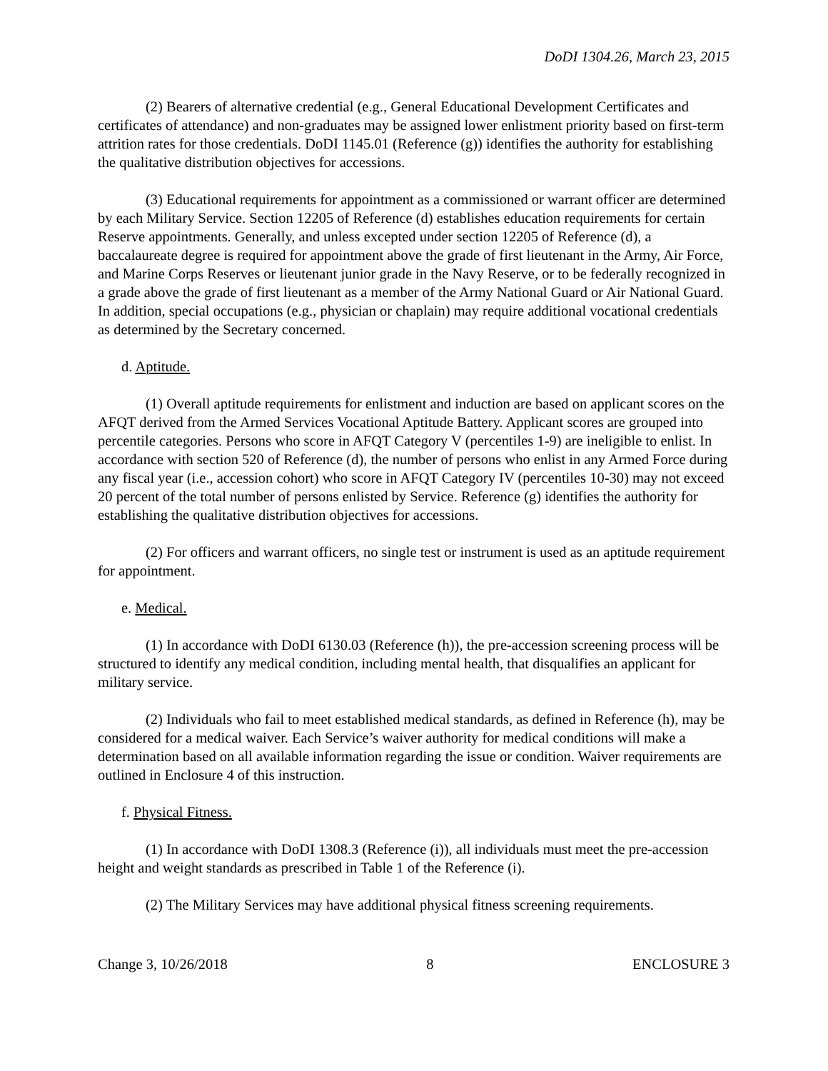DoDI 1304.26, March 23, 2015
(2) Bearers of alternative credential (e.g., General Educational Development Certificates and certificates of attendance) and non-graduates may be assigned lower enlistment priority based on first-term attrition rates for those credentials. DoDI 1145.01 (Reference (g)) identifies the authority for establishing the qualitative distribution objectives for accessions.
(3) Educational requirements for appointment as a commissioned or warrant officer are determined by each Military Service. Section 12205 of Reference (d) establishes education requirements for certain Reserve appointments. Generally, and unless excepted under section 12205 of Reference (d), a baccalaureate degree is required for appointment above the grade of first lieutenant in the Army, Air Force, and Marine Corps Reserves or lieutenant junior grade in the Navy Reserve, or to be federally recognized in a grade above the grade of first lieutenant as a member of the Army National Guard or Air National Guard. In addition, special occupations (e.g., physician or chaplain) may require additional vocational credentials as determined by the Secretary concerned.
d. Aptitude.
(1) Overall aptitude requirements for enlistment and induction are based on applicant scores on the AFQT derived from the Armed Services Vocational Aptitude Battery. Applicant scores are grouped into percentile categories. Persons who score in AFQT Category V (percentiles 1-9) are ineligible to enlist. In accordance with section 520 of Reference (d), the number of persons who enlist in any Armed Force during any fiscal year (i.e., accession cohort) who score in AFQT Category IV (percentiles 10-30) may not exceed 20 percent of the total number of persons enlisted by Service. Reference (g) identifies the authority for establishing the qualitative distribution objectives for accessions.
(2) For officers and warrant officers, no single test or instrument is used as an aptitude requirement for appointment.
e. Medical.
(1) In accordance with DoDI 6130.03 (Reference (h)), the pre-accession screening process will be structured to identify any medical condition, including mental health, that disqualifies an applicant for military service.
(2) Individuals who fail to meet established medical standards, as defined in Reference (h), may be considered for a medical waiver. Each Service’s waiver authority for medical conditions will make a determination based on all available information regarding the issue or condition. Waiver requirements are outlined in Enclosure 4 of this instruction.
f. Physical Fitness.
(1) In accordance with DoDI 1308.3 (Reference (i)), all individuals must meet the pre-accession height and weight standards as prescribed in Table 1 of the Reference (i).
(2) The Military Services may have additional physical fitness screening requirements.
Change 3, 10/26/2018 8 ENCLOSURE 3